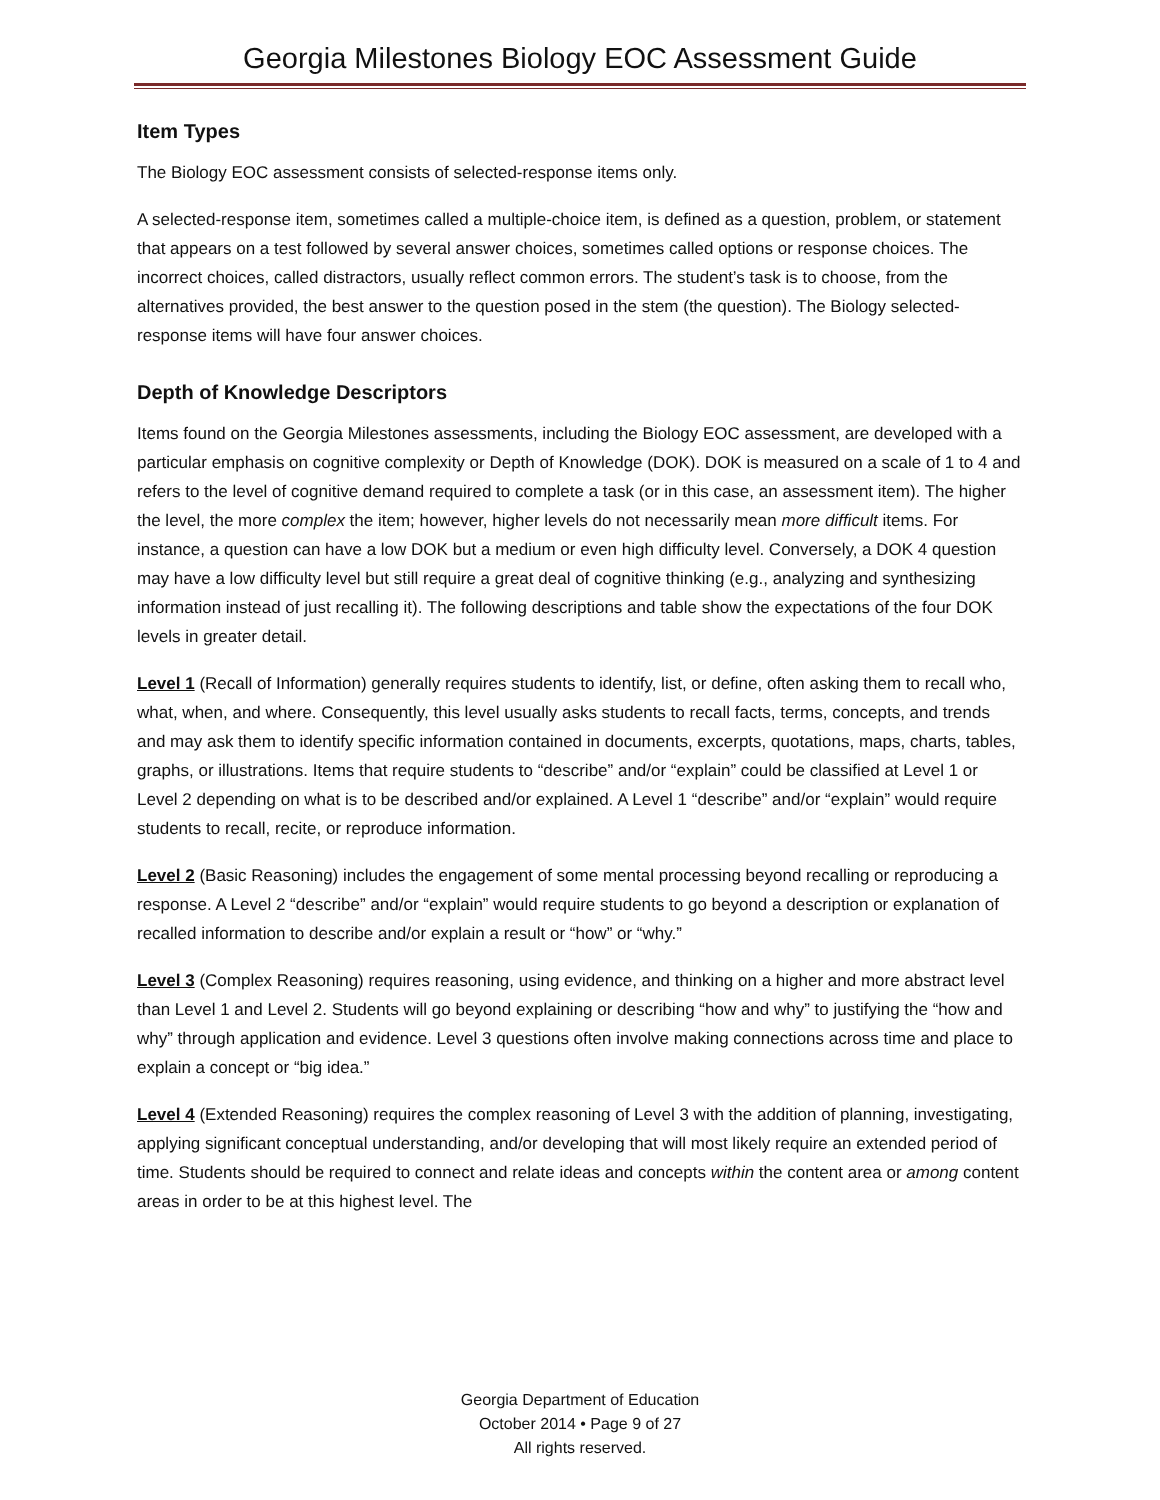Georgia Milestones Biology EOC Assessment Guide
Item Types
The Biology EOC assessment consists of selected-response items only.
A selected-response item, sometimes called a multiple-choice item, is defined as a question, problem, or statement that appears on a test followed by several answer choices, sometimes called options or response choices. The incorrect choices, called distractors, usually reflect common errors. The student’s task is to choose, from the alternatives provided, the best answer to the question posed in the stem (the question). The Biology selected-response items will have four answer choices.
Depth of Knowledge Descriptors
Items found on the Georgia Milestones assessments, including the Biology EOC assessment, are developed with a particular emphasis on cognitive complexity or Depth of Knowledge (DOK). DOK is measured on a scale of 1 to 4 and refers to the level of cognitive demand required to complete a task (or in this case, an assessment item). The higher the level, the more complex the item; however, higher levels do not necessarily mean more difficult items. For instance, a question can have a low DOK but a medium or even high difficulty level. Conversely, a DOK 4 question may have a low difficulty level but still require a great deal of cognitive thinking (e.g., analyzing and synthesizing information instead of just recalling it). The following descriptions and table show the expectations of the four DOK levels in greater detail.
Level 1 (Recall of Information) generally requires students to identify, list, or define, often asking them to recall who, what, when, and where. Consequently, this level usually asks students to recall facts, terms, concepts, and trends and may ask them to identify specific information contained in documents, excerpts, quotations, maps, charts, tables, graphs, or illustrations. Items that require students to “describe” and/or “explain” could be classified at Level 1 or Level 2 depending on what is to be described and/or explained. A Level 1 “describe” and/or “explain” would require students to recall, recite, or reproduce information.
Level 2 (Basic Reasoning) includes the engagement of some mental processing beyond recalling or reproducing a response. A Level 2 “describe” and/or “explain” would require students to go beyond a description or explanation of recalled information to describe and/or explain a result or “how” or “why.”
Level 3 (Complex Reasoning) requires reasoning, using evidence, and thinking on a higher and more abstract level than Level 1 and Level 2. Students will go beyond explaining or describing “how and why” to justifying the “how and why” through application and evidence. Level 3 questions often involve making connections across time and place to explain a concept or “big idea.”
Level 4 (Extended Reasoning) requires the complex reasoning of Level 3 with the addition of planning, investigating, applying significant conceptual understanding, and/or developing that will most likely require an extended period of time. Students should be required to connect and relate ideas and concepts within the content area or among content areas in order to be at this highest level. The
Georgia Department of Education
October 2014 • Page 9 of 27
All rights reserved.